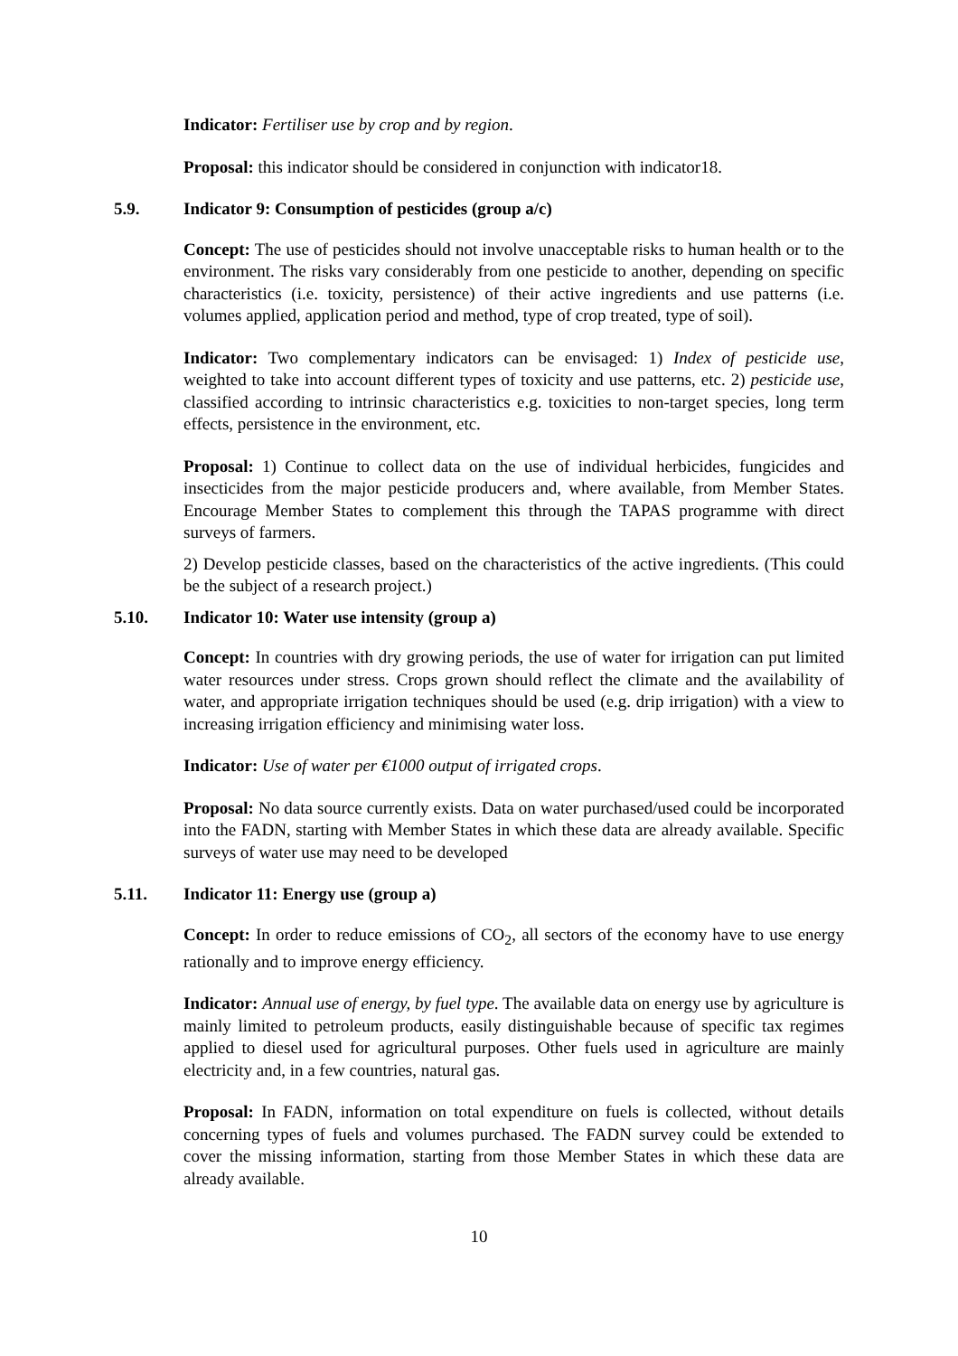Indicator: Fertiliser use by crop and by region.
Proposal: this indicator should be considered in conjunction with indicator18.
5.9. Indicator 9: Consumption of pesticides (group a/c)
Concept: The use of pesticides should not involve unacceptable risks to human health or to the environment. The risks vary considerably from one pesticide to another, depending on specific characteristics (i.e. toxicity, persistence) of their active ingredients and use patterns (i.e. volumes applied, application period and method, type of crop treated, type of soil).
Indicator: Two complementary indicators can be envisaged: 1) Index of pesticide use, weighted to take into account different types of toxicity and use patterns, etc. 2) pesticide use, classified according to intrinsic characteristics e.g. toxicities to non-target species, long term effects, persistence in the environment, etc.
Proposal: 1) Continue to collect data on the use of individual herbicides, fungicides and insecticides from the major pesticide producers and, where available, from Member States. Encourage Member States to complement this through the TAPAS programme with direct surveys of farmers.
2) Develop pesticide classes, based on the characteristics of the active ingredients. (This could be the subject of a research project.)
5.10. Indicator 10: Water use intensity (group a)
Concept: In countries with dry growing periods, the use of water for irrigation can put limited water resources under stress. Crops grown should reflect the climate and the availability of water, and appropriate irrigation techniques should be used (e.g. drip irrigation) with a view to increasing irrigation efficiency and minimising water loss.
Indicator: Use of water per €1000 output of irrigated crops.
Proposal: No data source currently exists. Data on water purchased/used could be incorporated into the FADN, starting with Member States in which these data are already available. Specific surveys of water use may need to be developed
5.11. Indicator 11: Energy use (group a)
Concept: In order to reduce emissions of CO<sub>2</sub>, all sectors of the economy have to use energy rationally and to improve energy efficiency.
Indicator: Annual use of energy, by fuel type. The available data on energy use by agriculture is mainly limited to petroleum products, easily distinguishable because of specific tax regimes applied to diesel used for agricultural purposes. Other fuels used in agriculture are mainly electricity and, in a few countries, natural gas.
Proposal: In FADN, information on total expenditure on fuels is collected, without details concerning types of fuels and volumes purchased. The FADN survey could be extended to cover the missing information, starting from those Member States in which these data are already available.
10